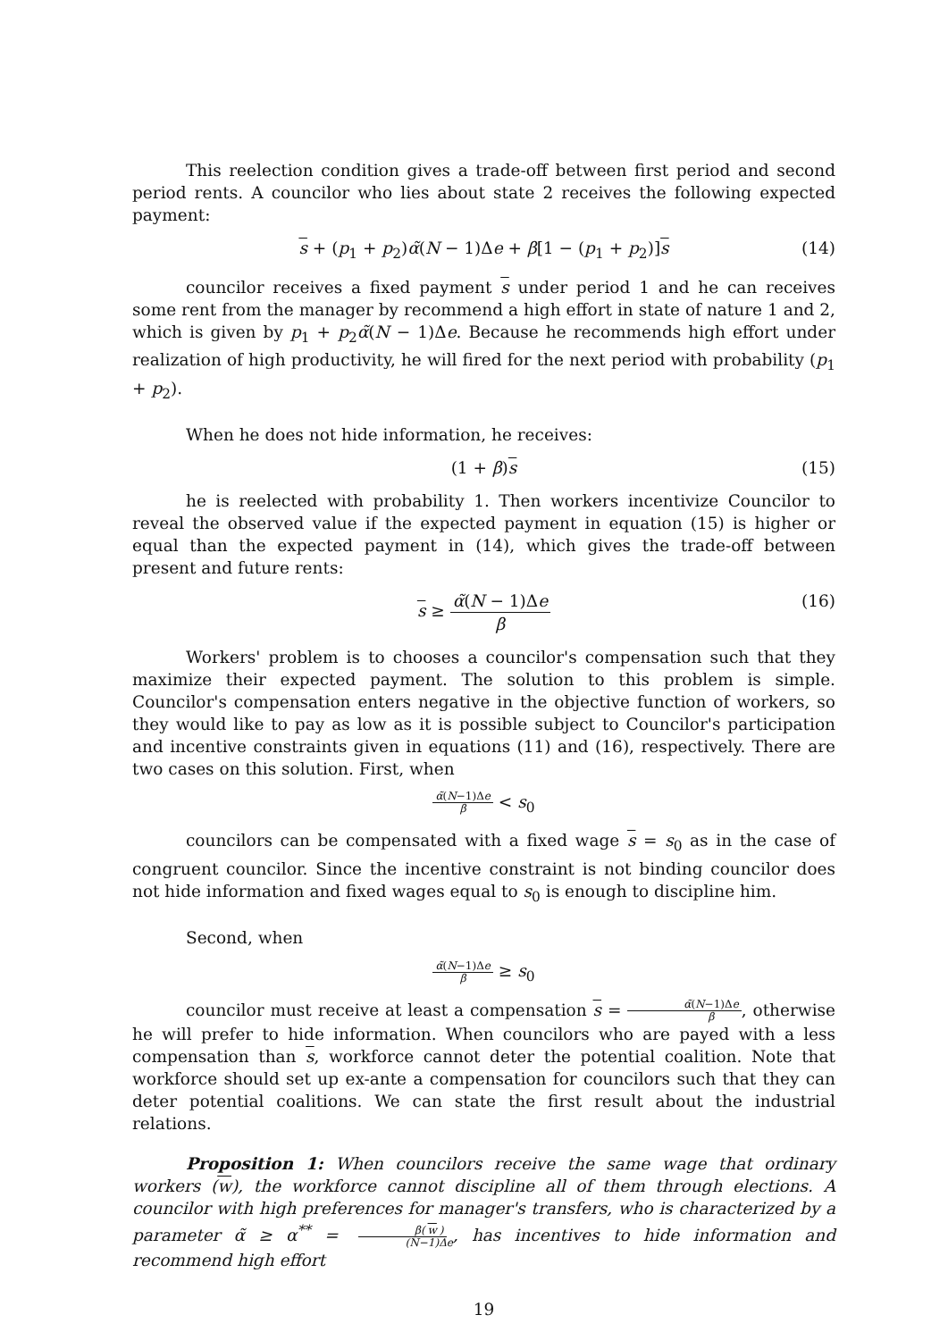This reelection condition gives a trade-off between first period and second period rents. A councilor who lies about state 2 receives the following expected payment:
s + (p<sub>1</sub> + p<sub>2</sub>)α̃(N − 1)Δe + β[1 − (p<sub>1</sub> + p<sub>2</sub>)]s (14)
councilor receives a fixed payment s under period 1 and he can receives some rent from the manager by recommend a high effort in state of nature 1 and 2, which is given by p<sub>1</sub> + p<sub>2</sub>α̃(N − 1)Δe. Because he recommends high effort under realization of high productivity, he will fired for the next period with probability (p<sub>1</sub> + p<sub>2</sub>).
When he does not hide information, he receives:
(1 + β)s (15)
he is reelected with probability 1. Then workers incentivize Councilor to reveal the observed value if the expected payment in equation (15) is higher or equal than the expected payment in (14), which gives the trade-off between present and future rents:
s ≥ α̃(N − 1)Δe β (16)
Workers' problem is to chooses a councilor's compensation such that they maximize their expected payment. The solution to this problem is simple. Councilor's compensation enters negative in the objective function of workers, so they would like to pay as low as it is possible subject to Councilor's participation and incentive constraints given in equations (11) and (16), respectively. There are two cases on this solution. First, when
α̃(N−1)Δe β < s<sub>0</sub>
councilors can be compensated with a fixed wage s = s<sub>0</sub> as in the case of congruent councilor. Since the incentive constraint is not binding councilor does not hide information and fixed wages equal to s<sub>0</sub> is enough to discipline him.
Second, when
α̃(N−1)Δe β ≥ s<sub>0</sub>
councilor must receive at least a compensation s = α̃(N−1)Δe β, otherwise he will prefer to hide information. When councilors who are payed with a less compensation than s, workforce cannot deter the potential coalition. Note that workforce should set up ex-ante a compensation for councilors such that they can deter potential coalitions. We can state the first result about the industrial relations.
Proposition 1: When councilors receive the same wage that ordinary workers (w), the workforce cannot discipline all of them through elections. A councilor with high preferences for manager's transfers, who is characterized by a parameter α̃ ≥ α<sup>**</sup> = β(w) (N−1)Δe, has incentives to hide information and recommend high effort
19